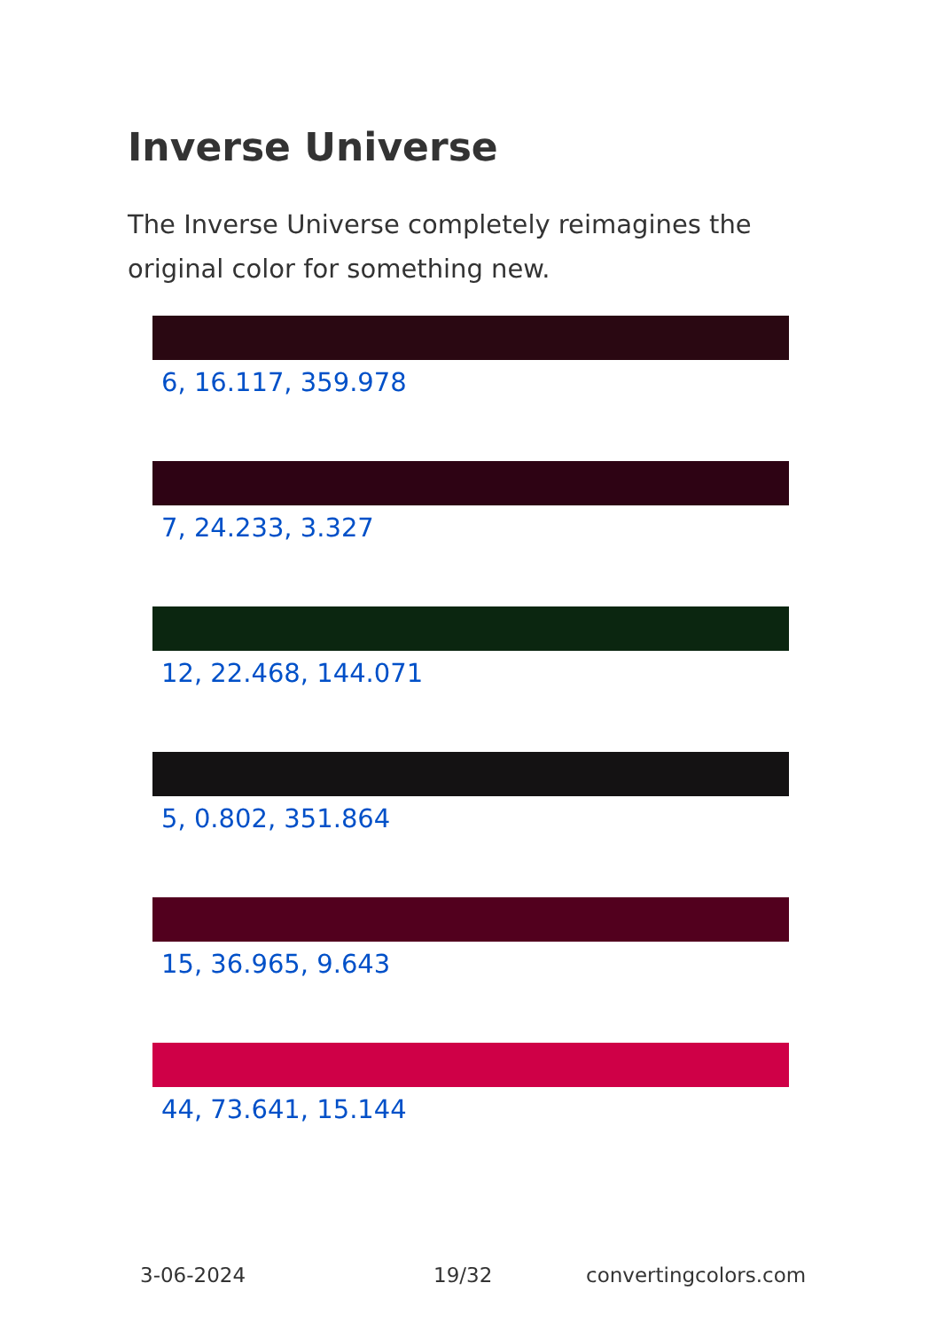Inverse Universe
The Inverse Universe completely reimagines the original color for something new.
6, 16.117, 359.978
7, 24.233, 3.327
12, 22.468, 144.071
5, 0.802, 351.864
15, 36.965, 9.643
44, 73.641, 15.144
3-06-2024 19/32 convertingcolors.com